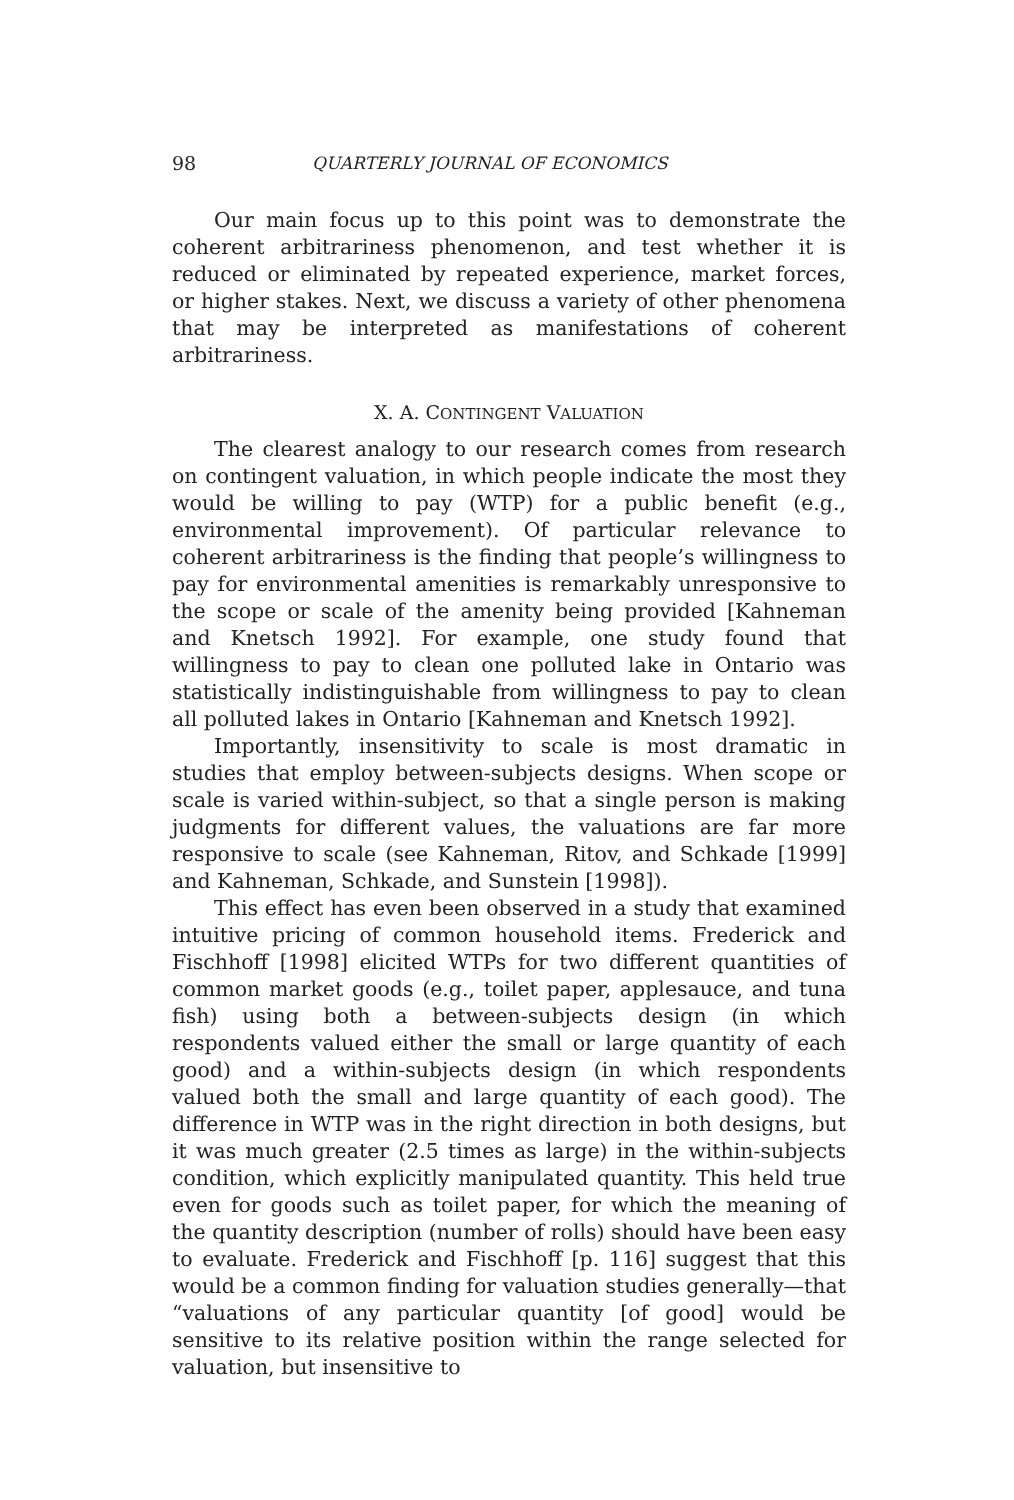98 QUARTERLY JOURNAL OF ECONOMICS
Our main focus up to this point was to demonstrate the coherent arbitrariness phenomenon, and test whether it is reduced or eliminated by repeated experience, market forces, or higher stakes. Next, we discuss a variety of other phenomena that may be interpreted as manifestations of coherent arbitrariness.
X. A. CONTINGENT VALUATION
The clearest analogy to our research comes from research on contingent valuation, in which people indicate the most they would be willing to pay (WTP) for a public benefit (e.g., environmental improvement). Of particular relevance to coherent arbitrariness is the finding that people’s willingness to pay for environmental amenities is remarkably unresponsive to the scope or scale of the amenity being provided [Kahneman and Knetsch 1992]. For example, one study found that willingness to pay to clean one polluted lake in Ontario was statistically indistinguishable from willingness to pay to clean all polluted lakes in Ontario [Kahneman and Knetsch 1992].
Importantly, insensitivity to scale is most dramatic in studies that employ between-subjects designs. When scope or scale is varied within-subject, so that a single person is making judgments for different values, the valuations are far more responsive to scale (see Kahneman, Ritov, and Schkade [1999] and Kahneman, Schkade, and Sunstein [1998]).
This effect has even been observed in a study that examined intuitive pricing of common household items. Frederick and Fischhoff [1998] elicited WTPs for two different quantities of common market goods (e.g., toilet paper, applesauce, and tuna fish) using both a between-subjects design (in which respondents valued either the small or large quantity of each good) and a within-subjects design (in which respondents valued both the small and large quantity of each good). The difference in WTP was in the right direction in both designs, but it was much greater (2.5 times as large) in the within-subjects condition, which explicitly manipulated quantity. This held true even for goods such as toilet paper, for which the meaning of the quantity description (number of rolls) should have been easy to evaluate. Frederick and Fischhoff [p. 116] suggest that this would be a common finding for valuation studies generally—that “valuations of any particular quantity [of good] would be sensitive to its relative position within the range selected for valuation, but insensitive to